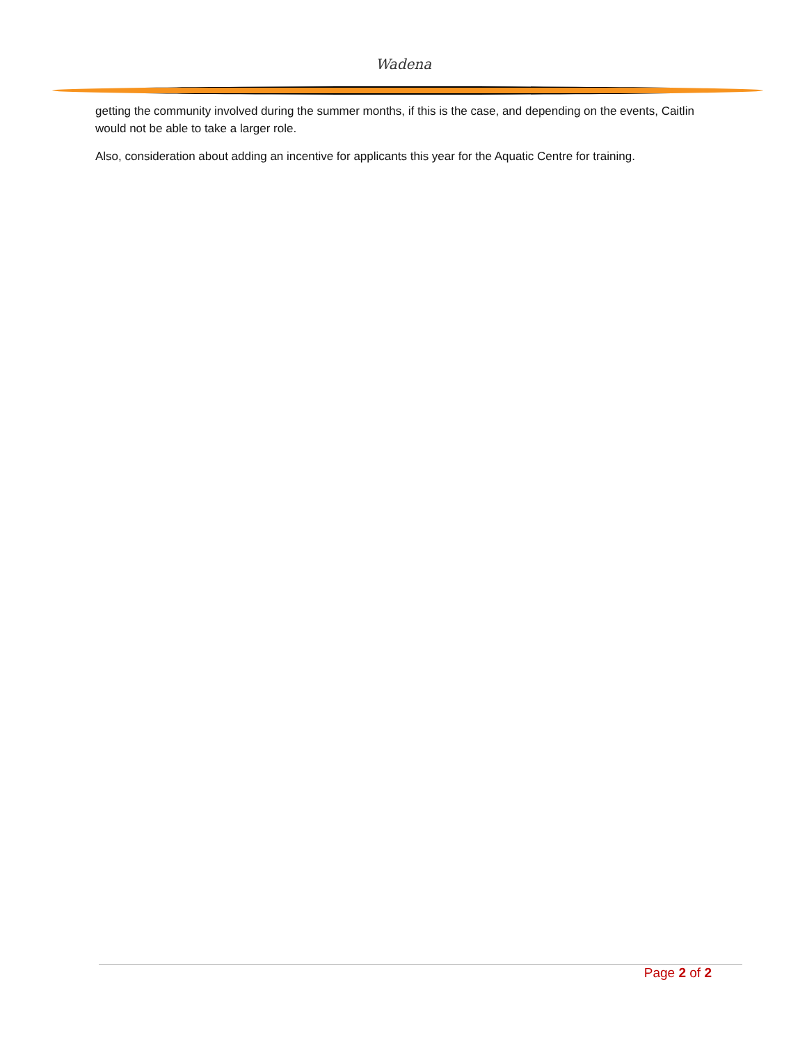Wadena
getting the community involved during the summer months, if this is the case, and depending on the events, Caitlin would not be able to take a larger role.
Also, consideration about adding an incentive for applicants this year for the Aquatic Centre for training.
Page 2 of 2